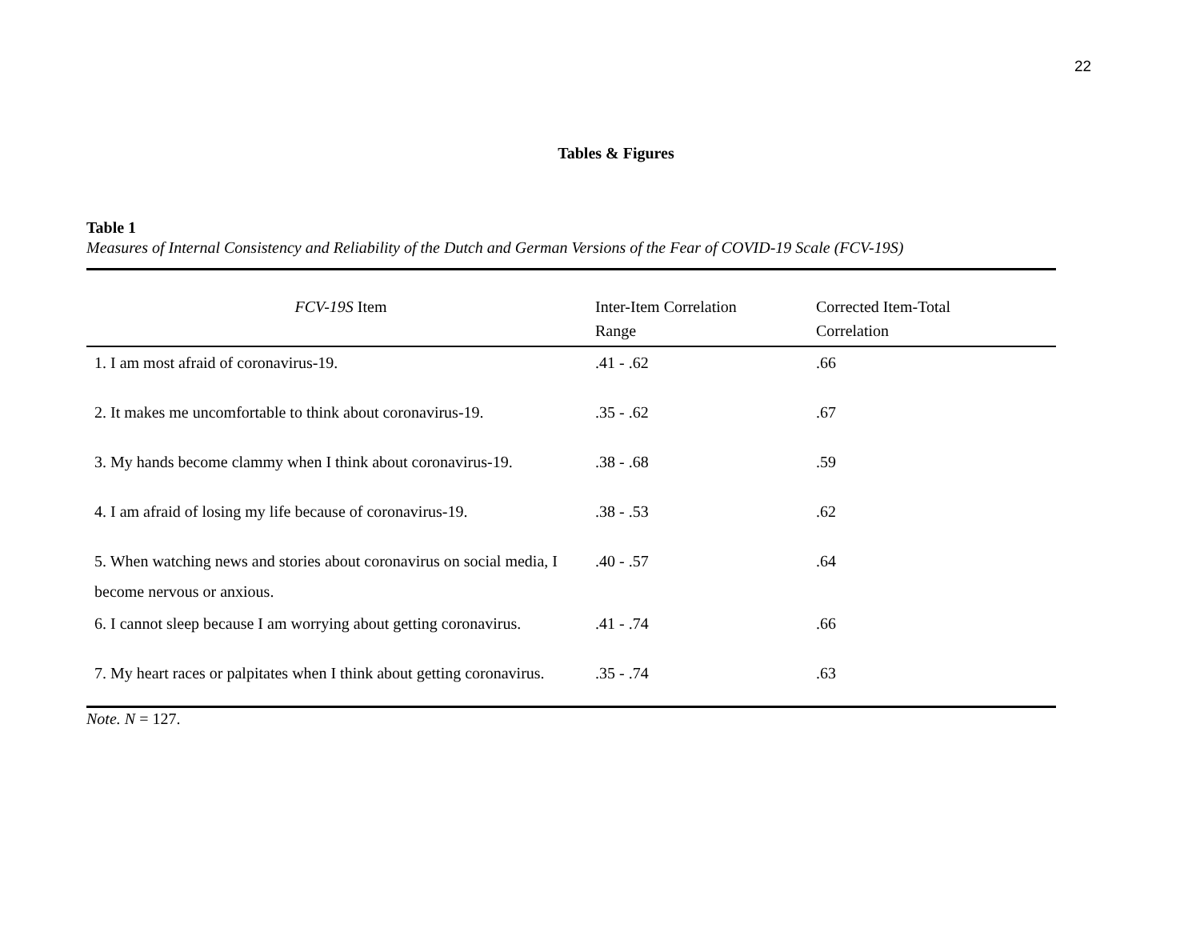22
Tables & Figures
Table 1
Measures of Internal Consistency and Reliability of the Dutch and German Versions of the Fear of COVID-19 Scale (FCV-19S)
| FCV-19S Item | Inter-Item Correlation Range | Corrected Item-Total Correlation |
| --- | --- | --- |
| 1. I am most afraid of coronavirus-19. | .41 - .62 | .66 |
| 2. It makes me uncomfortable to think about coronavirus-19. | .35 - .62 | .67 |
| 3. My hands become clammy when I think about coronavirus-19. | .38 - .68 | .59 |
| 4. I am afraid of losing my life because of coronavirus-19. | .38 - .53 | .62 |
| 5. When watching news and stories about coronavirus on social media, I become nervous or anxious. | .40 - .57 | .64 |
| 6. I cannot sleep because I am worrying about getting coronavirus. | .41 - .74 | .66 |
| 7. My heart races or palpitates when I think about getting coronavirus. | .35 - .74 | .63 |
Note. N = 127.